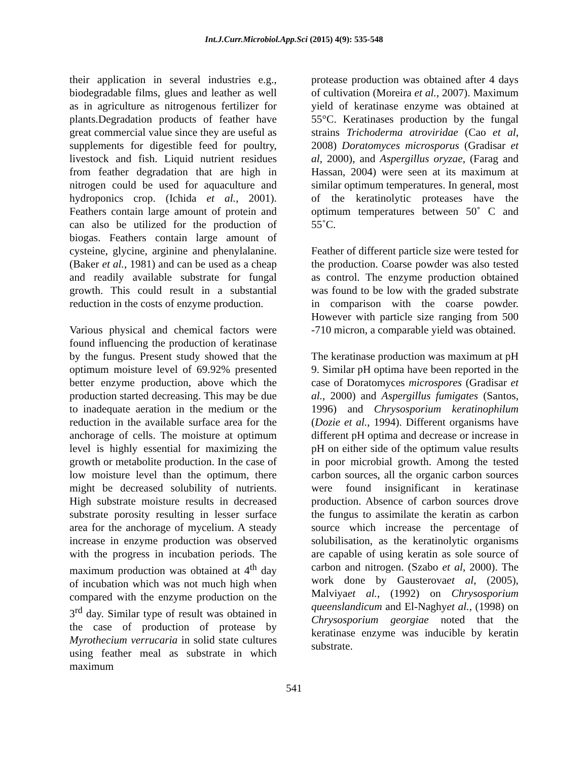Int.J.Curr.Microbiol.App.Sci (2015) 4(9): 535-548
their application in several industries e.g., biodegradable films, glues and leather as well as in agriculture as nitrogenous fertilizer for plants.Degradation products of feather have great commercial value since they are useful as supplements for digestible feed for poultry, livestock and fish. Liquid nutrient residues from feather degradation that are high in nitrogen could be used for aquaculture and hydroponics crop. (Ichida et al., 2001). Feathers contain large amount of protein and can also be utilized for the production of biogas. Feathers contain large amount of cysteine, glycine, arginine and phenylalanine. (Baker et al., 1981) and can be used as a cheap and readily available substrate for fungal growth. This could result in a substantial reduction in the costs of enzyme production.
Various physical and chemical factors were found influencing the production of keratinase by the fungus. Present study showed that the optimum moisture level of 69.92% presented better enzyme production, above which the production started decreasing. This may be due to inadequate aeration in the medium or the reduction in the available surface area for the anchorage of cells. The moisture at optimum level is highly essential for maximizing the growth or metabolite production. In the case of low moisture level than the optimum, there might be decreased solubility of nutrients. High substrate moisture results in decreased substrate porosity resulting in lesser surface area for the anchorage of mycelium. A steady increase in enzyme production was observed with the progress in incubation periods. The maximum production was obtained at 4<sup>th</sup> day of incubation which was not much high when compared with the enzyme production on the 3<sup>rd</sup> day. Similar type of result was obtained in the case of production of protease by Myrothecium verrucaria in solid state cultures using feather meal as substrate in which maximum
protease production was obtained after 4 days of cultivation (Moreira et al., 2007). Maximum yield of keratinase enzyme was obtained at 55°C. Keratinases production by the fungal strains Trichoderma atroviridae (Cao et al, 2008) Doratomyces microsporus (Gradisar et al, 2000), and Aspergillus oryzae, (Farag and Hassan, 2004) were seen at its maximum at similar optimum temperatures. In general, most of the keratinolytic proteases have the optimum temperatures between 50˚ C and 55˚C.
Feather of different particle size were tested for the production. Coarse powder was also tested as control. The enzyme production obtained was found to be low with the graded substrate in comparison with the coarse powder. However with particle size ranging from 500 -710 micron, a comparable yield was obtained.
The keratinase production was maximum at pH 9. Similar pH optima have been reported in the case of Doratomyces microspores (Gradisar et al., 2000) and Aspergillus fumigates (Santos, 1996) and Chrysosporium keratinophilum (Dozie et al., 1994). Different organisms have different pH optima and decrease or increase in pH on either side of the optimum value results in poor microbial growth. Among the tested carbon sources, all the organic carbon sources were found insignificant in keratinase production. Absence of carbon sources drove the fungus to assimilate the keratin as carbon source which increase the percentage of solubilisation, as the keratinolytic organisms are capable of using keratin as sole source of carbon and nitrogen. (Szabo et al, 2000). The work done by Gausterovaet al, (2005), Malviyaet al., (1992) on Chrysosporium queenslandicum and El-Naghyet al., (1998) on Chrysosporium georgiae noted that the keratinase enzyme was inducible by keratin substrate.
541